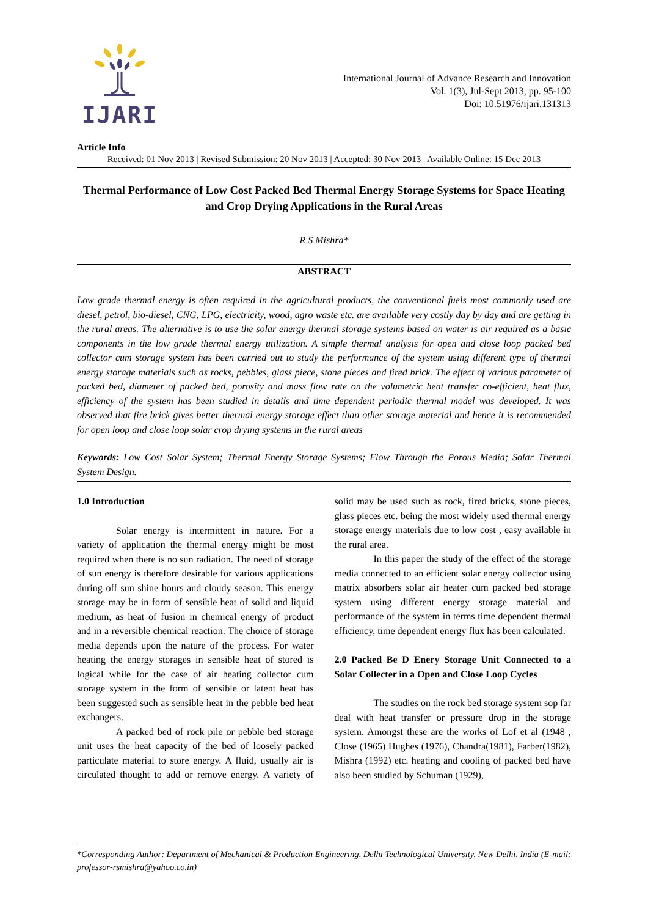IJARI
International Journal of Advance Research and Innovation
Vol. 1(3), Jul-Sept 2013, pp. 95-100
Doi: 10.51976/ijari.131313
Article Info
Received: 01 Nov 2013 | Revised Submission: 20 Nov 2013 | Accepted: 30 Nov 2013 | Available Online: 15 Dec 2013
Thermal Performance of Low Cost Packed Bed Thermal Energy Storage Systems for Space Heating and Crop Drying Applications in the Rural Areas
R S Mishra*
ABSTRACT
Low grade thermal energy is often required in the agricultural products, the conventional fuels most commonly used are diesel, petrol, bio-diesel, CNG, LPG, electricity, wood, agro waste etc. are available very costly day by day and are getting in the rural areas. The alternative is to use the solar energy thermal storage systems based on water is air required as a basic components in the low grade thermal energy utilization. A simple thermal analysis for open and close loop packed bed collector cum storage system has been carried out to study the performance of the system using different type of thermal energy storage materials such as rocks, pebbles, glass piece, stone pieces and fired brick. The effect of various parameter of packed bed, diameter of packed bed, porosity and mass flow rate on the volumetric heat transfer co-efficient, heat flux, efficiency of the system has been studied in details and time dependent periodic thermal model was developed. It was observed that fire brick gives better thermal energy storage effect than other storage material and hence it is recommended for open loop and close loop solar crop drying systems in the rural areas
Keywords: Low Cost Solar System; Thermal Energy Storage Systems; Flow Through the Porous Media; Solar Thermal System Design.
1.0 Introduction
Solar energy is intermittent in nature. For a variety of application the thermal energy might be most required when there is no sun radiation. The need of storage of sun energy is therefore desirable for various applications during off sun shine hours and cloudy season. This energy storage may be in form of sensible heat of solid and liquid medium, as heat of fusion in chemical energy of product and in a reversible chemical reaction. The choice of storage media depends upon the nature of the process. For water heating the energy storages in sensible heat of stored is logical while for the case of air heating collector cum storage system in the form of sensible or latent heat has been suggested such as sensible heat in the pebble bed heat exchangers.
A packed bed of rock pile or pebble bed storage unit uses the heat capacity of the bed of loosely packed particulate material to store energy. A fluid, usually air is circulated thought to add or remove energy. A variety of solid may be used such as rock, fired bricks, stone pieces, glass pieces etc. being the most widely used thermal energy storage energy materials due to low cost , easy available in the rural area.
In this paper the study of the effect of the storage media connected to an efficient solar energy collector using matrix absorbers solar air heater cum packed bed storage system using different energy storage material and performance of the system in terms time dependent thermal efficiency, time dependent energy flux has been calculated.
2.0 Packed Be D Enery Storage Unit Connected to a Solar Collecter in a Open and Close Loop Cycles
The studies on the rock bed storage system sop far deal with heat transfer or pressure drop in the storage system. Amongst these are the works of Lof et al (1948 , Close (1965) Hughes (1976), Chandra(1981), Farber(1982), Mishra (1992) etc. heating and cooling of packed bed have also been studied by Schuman (1929),
*Corresponding Author: Department of Mechanical & Production Engineering, Delhi Technological University, New Delhi, India (E-mail: professor-rsmishra@yahoo.co.in)